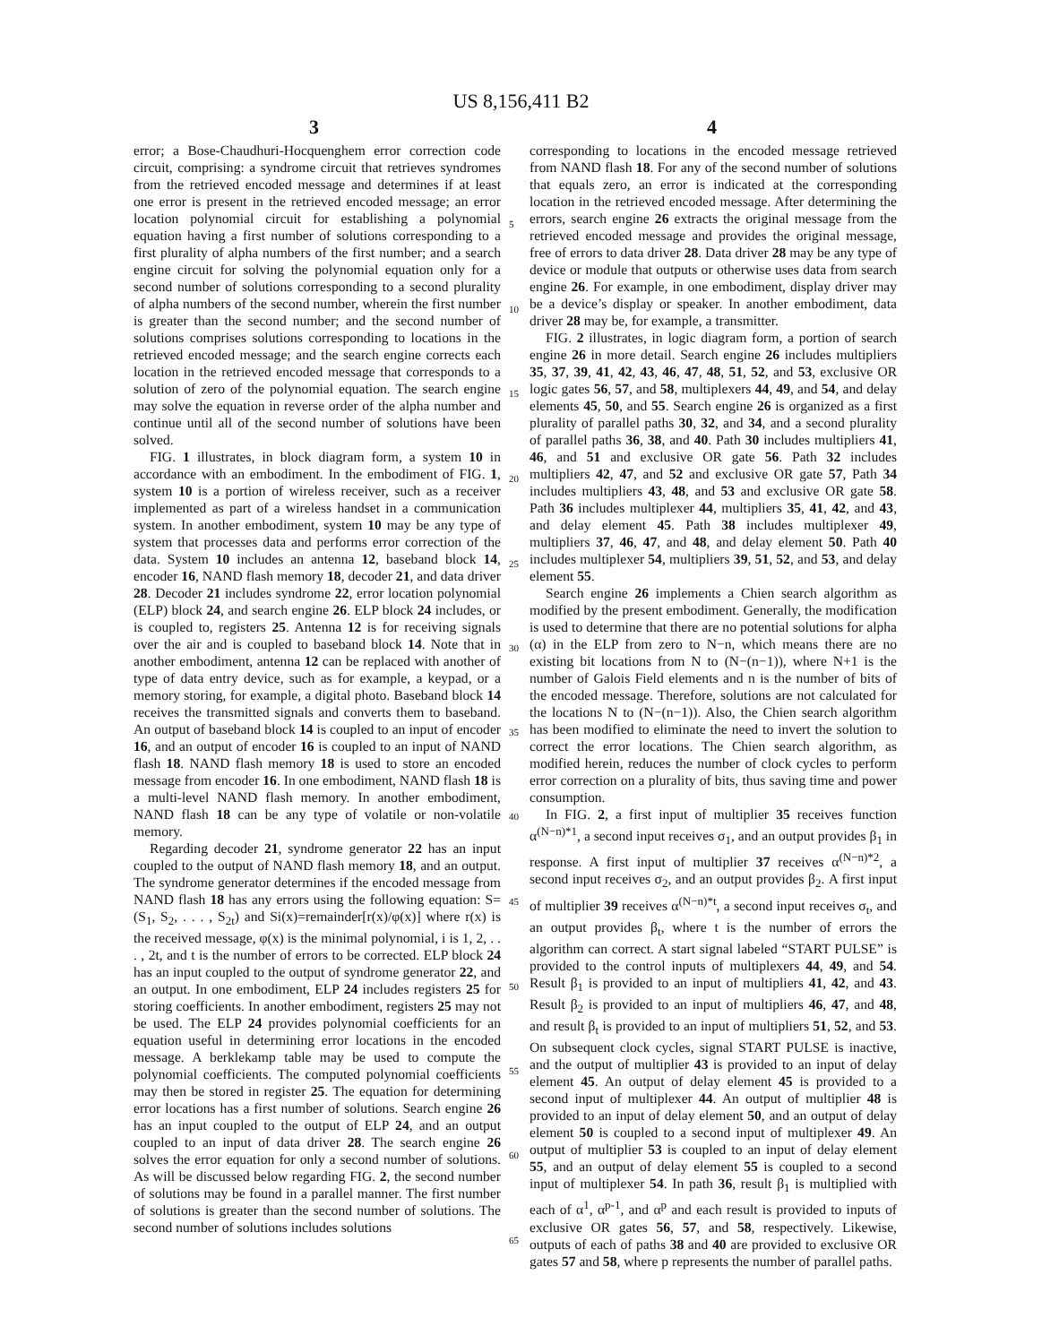US 8,156,411 B2
3 4
error; a Bose-Chaudhuri-Hocquenghem error correction code circuit, comprising: a syndrome circuit that retrieves syndromes from the retrieved encoded message and determines if at least one error is present in the retrieved encoded message; an error location polynomial circuit for establishing a polynomial equation having a first number of solutions corresponding to a first plurality of alpha numbers of the first number; and a search engine circuit for solving the polynomial equation only for a second number of solutions corresponding to a second plurality of alpha numbers of the second number, wherein the first number is greater than the second number; and the second number of solutions comprises solutions corresponding to locations in the retrieved encoded message; and the search engine corrects each location in the retrieved encoded message that corresponds to a solution of zero of the polynomial equation. The search engine may solve the equation in reverse order of the alpha number and continue until all of the second number of solutions have been solved.
FIG. 1 illustrates, in block diagram form, a system 10 in accordance with an embodiment. In the embodiment of FIG. 1, system 10 is a portion of wireless receiver, such as a receiver implemented as part of a wireless handset in a communication system. In another embodiment, system 10 may be any type of system that processes data and performs error correction of the data. System 10 includes an antenna 12, baseband block 14, encoder 16, NAND flash memory 18, decoder 21, and data driver 28. Decoder 21 includes syndrome 22, error location polynomial (ELP) block 24, and search engine 26. ELP block 24 includes, or is coupled to, registers 25. Antenna 12 is for receiving signals over the air and is coupled to baseband block 14. Note that in another embodiment, antenna 12 can be replaced with another of type of data entry device, such as for example, a keypad, or a memory storing, for example, a digital photo. Baseband block 14 receives the transmitted signals and converts them to baseband. An output of baseband block 14 is coupled to an input of encoder 16, and an output of encoder 16 is coupled to an input of NAND flash 18. NAND flash memory 18 is used to store an encoded message from encoder 16. In one embodiment, NAND flash 18 is a multi-level NAND flash memory. In another embodiment, NAND flash 18 can be any type of volatile or non-volatile memory.
Regarding decoder 21, syndrome generator 22 has an input coupled to the output of NAND flash memory 18, and an output. The syndrome generator determines if the encoded message from NAND flash 18 has any errors using the following equation: S=(S<sub>1</sub>, S<sub>2</sub>, . . . , S<sub>2t</sub>) and Si(x)=remainder[r(x)/φ(x)] where r(x) is the received message, φ(x) is the minimal polynomial, i is 1, 2, . . . , 2t, and t is the number of errors to be corrected. ELP block 24 has an input coupled to the output of syndrome generator 22, and an output. In one embodiment, ELP 24 includes registers 25 for storing coefficients. In another embodiment, registers 25 may not be used. The ELP 24 provides polynomial coefficients for an equation useful in determining error locations in the encoded message. A berklekamp table may be used to compute the polynomial coefficients. The computed polynomial coefficients may then be stored in register 25. The equation for determining error locations has a first number of solutions. Search engine 26 has an input coupled to the output of ELP 24, and an output coupled to an input of data driver 28. The search engine 26 solves the error equation for only a second number of solutions. As will be discussed below regarding FIG. 2, the second number of solutions may be found in a parallel manner. The first number of solutions is greater than the second number of solutions. The second number of solutions includes solutions
corresponding to locations in the encoded message retrieved from NAND flash 18. For any of the second number of solutions that equals zero, an error is indicated at the corresponding location in the retrieved encoded message. After determining the errors, search engine 26 extracts the original message from the retrieved encoded message and provides the original message, free of errors to data driver 28. Data driver 28 may be any type of device or module that outputs or otherwise uses data from search engine 26. For example, in one embodiment, display driver may be a device’s display or speaker. In another embodiment, data driver 28 may be, for example, a transmitter.
FIG. 2 illustrates, in logic diagram form, a portion of search engine 26 in more detail. Search engine 26 includes multipliers 35, 37, 39, 41, 42, 43, 46, 47, 48, 51, 52, and 53, exclusive OR logic gates 56, 57, and 58, multiplexers 44, 49, and 54, and delay elements 45, 50, and 55. Search engine 26 is organized as a first plurality of parallel paths 30, 32, and 34, and a second plurality of parallel paths 36, 38, and 40. Path 30 includes multipliers 41, 46, and 51 and exclusive OR gate 56. Path 32 includes multipliers 42, 47, and 52 and exclusive OR gate 57, Path 34 includes multipliers 43, 48, and 53 and exclusive OR gate 58. Path 36 includes multiplexer 44, multipliers 35, 41, 42, and 43, and delay element 45. Path 38 includes multiplexer 49, multipliers 37, 46, 47, and 48, and delay element 50. Path 40 includes multiplexer 54, multipliers 39, 51, 52, and 53, and delay element 55.
Search engine 26 implements a Chien search algorithm as modified by the present embodiment. Generally, the modification is used to determine that there are no potential solutions for alpha (α) in the ELP from zero to N−n, which means there are no existing bit locations from N to (N−(n−1)), where N+1 is the number of Galois Field elements and n is the number of bits of the encoded message. Therefore, solutions are not calculated for the locations N to (N−(n−1)). Also, the Chien search algorithm has been modified to eliminate the need to invert the solution to correct the error locations. The Chien search algorithm, as modified herein, reduces the number of clock cycles to perform error correction on a plurality of bits, thus saving time and power consumption.
In FIG. 2, a first input of multiplier 35 receives function α<sup>(N−n)*1</sup>, a second input receives σ<sub>1</sub>, and an output provides β<sub>1</sub> in response. A first input of multiplier 37 receives α<sup>(N−n)*2</sup>, a second input receives σ<sub>2</sub>, and an output provides β<sub>2</sub>. A first input of multiplier 39 receives α<sup>(N−n)*t</sup>, a second input receives σ<sub>t</sub>, and an output provides β<sub>t</sub>, where t is the number of errors the algorithm can correct. A start signal labeled “START PULSE” is provided to the control inputs of multiplexers 44, 49, and 54. Result β<sub>1</sub> is provided to an input of multipliers 41, 42, and 43. Result β<sub>2</sub> is provided to an input of multipliers 46, 47, and 48, and result β<sub>t</sub> is provided to an input of multipliers 51, 52, and 53. On subsequent clock cycles, signal START PULSE is inactive, and the output of multiplier 43 is provided to an input of delay element 45. An output of delay element 45 is provided to a second input of multiplexer 44. An output of multiplier 48 is provided to an input of delay element 50, and an output of delay element 50 is coupled to a second input of multiplexer 49. An output of multiplier 53 is coupled to an input of delay element 55, and an output of delay element 55 is coupled to a second input of multiplexer 54. In path 36, result β<sub>1</sub> is multiplied with each of α<sup>1</sup>, α<sup>p-1</sup>, and α<sup>p</sup> and each result is provided to inputs of exclusive OR gates 56, 57, and 58, respectively. Likewise, outputs of each of paths 38 and 40 are provided to exclusive OR gates 57 and 58, where p represents the number of parallel paths.
5
10
15
20
25
30
35
40
45
50
55
60
65